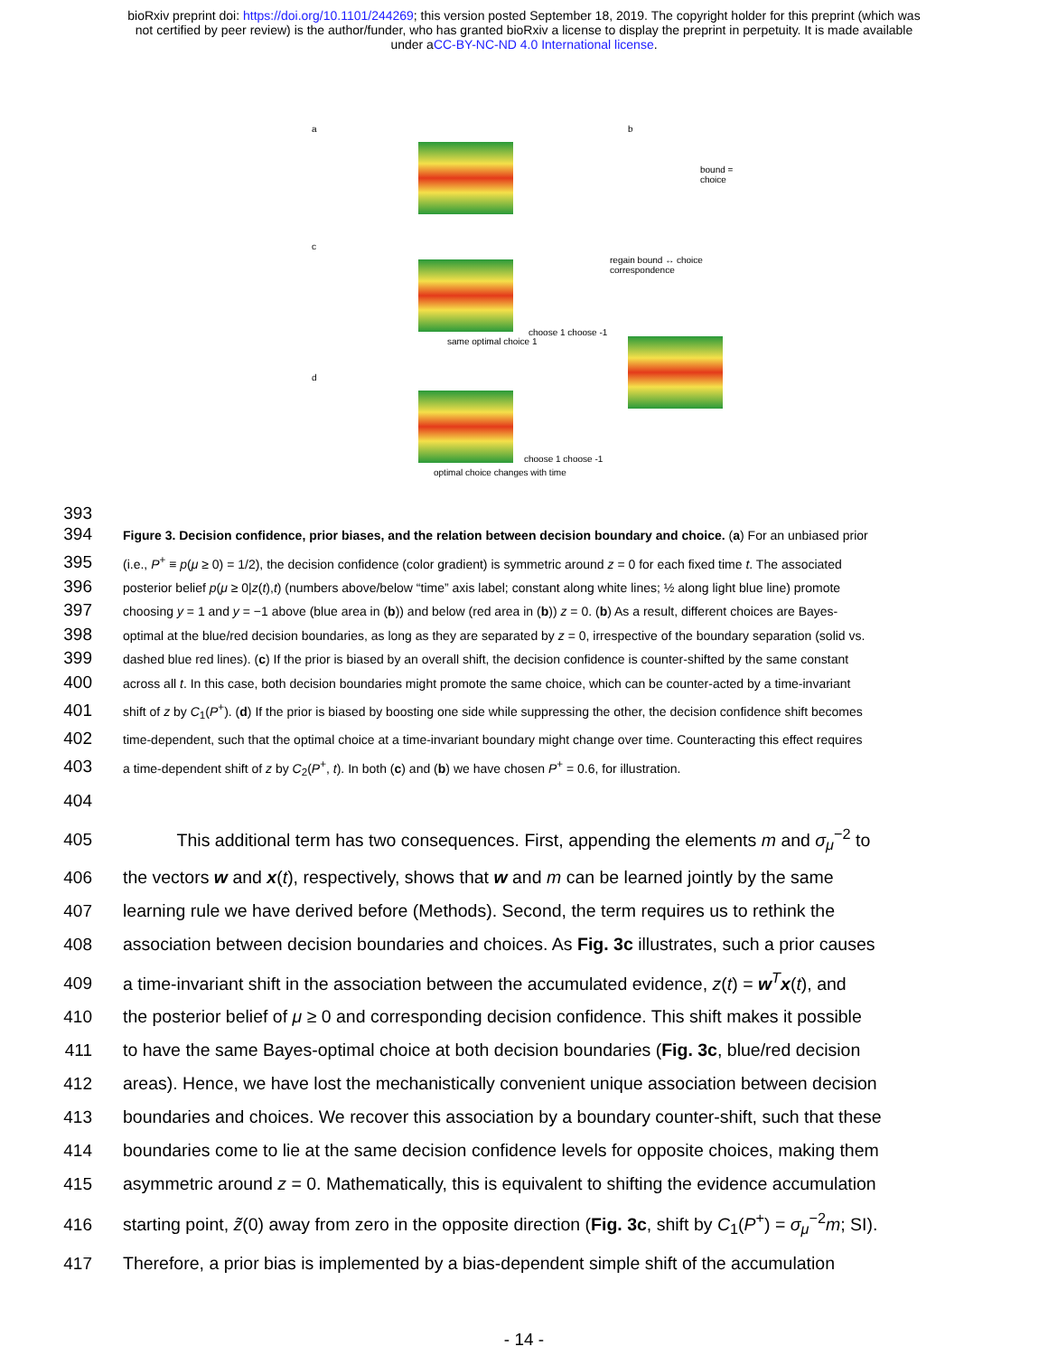bioRxiv preprint doi: https://doi.org/10.1101/244269; this version posted September 18, 2019. The copyright holder for this preprint (which was
not certified by peer review) is the author/funder, who has granted bioRxiv a license to display the preprint in perpetuity. It is made available
under aCC-BY-NC-ND 4.0 International license.
a b
c
d
bound = choice
regain bound ↔ choice correspondence
same optimal choice 1
optimal choice changes with time
choose 1 choose -1
choose 1 choose -1
393
394 Figure 3. Decision confidence, prior biases, and the relation between decision boundary and choice. (a) For an unbiased prior
395 (i.e., P<sup>+</sup> ≡ p(μ ≥ 0) = 1/2), the decision confidence (color gradient) is symmetric around z = 0 for each fixed time t. The associated
396 posterior belief p(μ ≥ 0|z(t),t) (numbers above/below “time” axis label; constant along white lines; ½ along light blue line) promote
397 choosing y = 1 and y = −1 above (blue area in (b)) and below (red area in (b)) z = 0. (b) As a result, different choices are Bayes-
398 optimal at the blue/red decision boundaries, as long as they are separated by z = 0, irrespective of the boundary separation (solid vs.
399 dashed blue red lines). (c) If the prior is biased by an overall shift, the decision confidence is counter-shifted by the same constant
400 across all t. In this case, both decision boundaries might promote the same choice, which can be counter-acted by a time-invariant
401 shift of z by C<sub>1</sub>(P<sup>+</sup>). (d) If the prior is biased by boosting one side while suppressing the other, the decision confidence shift becomes
402 time-dependent, such that the optimal choice at a time-invariant boundary might change over time. Counteracting this effect requires
403 a time-dependent shift of z by C<sub>2</sub>(P<sup>+</sup>, t). In both (c) and (b) we have chosen P<sup>+</sup> = 0.6, for illustration.
404
405 This additional term has two consequences. First, appending the elements m and σ<sub>μ</sub><sup>−2</sup> to
406 the vectors w and x(t), respectively, shows that w and m can be learned jointly by the same
407 learning rule we have derived before (Methods). Second, the term requires us to rethink the
408 association between decision boundaries and choices. As Fig. 3c illustrates, such a prior causes
409 a time-invariant shift in the association between the accumulated evidence, z(t) = w<sup>T</sup>x(t), and
410 the posterior belief of μ ≥ 0 and corresponding decision confidence. This shift makes it possible
411 to have the same Bayes-optimal choice at both decision boundaries (Fig. 3c, blue/red decision
412 areas). Hence, we have lost the mechanistically convenient unique association between decision
413 boundaries and choices. We recover this association by a boundary counter-shift, such that these
414 boundaries come to lie at the same decision confidence levels for opposite choices, making them
415 asymmetric around z = 0. Mathematically, this is equivalent to shifting the evidence accumulation
416 starting point, z̃(0) away from zero in the opposite direction (Fig. 3c, shift by C<sub>1</sub>(P<sup>+</sup>) = σ<sub>μ</sub><sup>−2</sup>m; SI).
417 Therefore, a prior bias is implemented by a bias-dependent simple shift of the accumulation
- 14 -